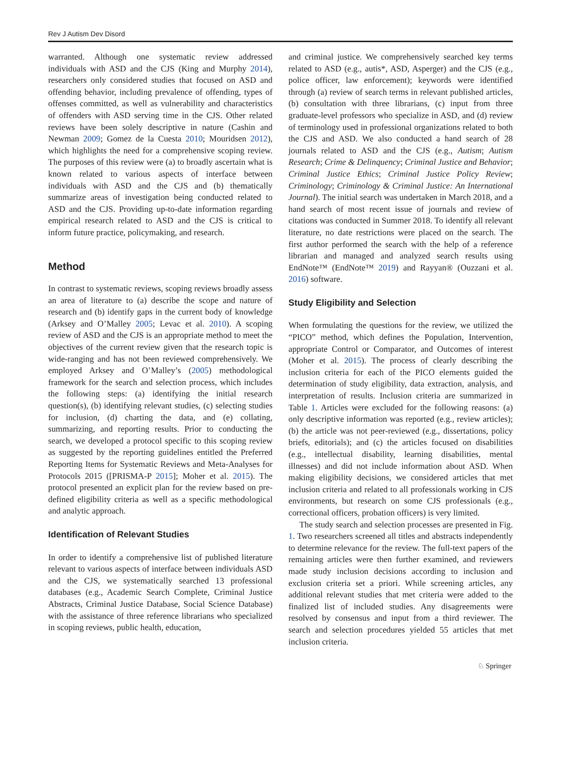Rev J Autism Dev Disord
warranted. Although one systematic review addressed individuals with ASD and the CJS (King and Murphy 2014), researchers only considered studies that focused on ASD and offending behavior, including prevalence of offending, types of offenses committed, as well as vulnerability and characteristics of offenders with ASD serving time in the CJS. Other related reviews have been solely descriptive in nature (Cashin and Newman 2009; Gomez de la Cuesta 2010; Mouridsen 2012), which highlights the need for a comprehensive scoping review. The purposes of this review were (a) to broadly ascertain what is known related to various aspects of interface between individuals with ASD and the CJS and (b) thematically summarize areas of investigation being conducted related to ASD and the CJS. Providing up-to-date information regarding empirical research related to ASD and the CJS is critical to inform future practice, policymaking, and research.
Method
In contrast to systematic reviews, scoping reviews broadly assess an area of literature to (a) describe the scope and nature of research and (b) identify gaps in the current body of knowledge (Arksey and O’Malley 2005; Levac et al. 2010). A scoping review of ASD and the CJS is an appropriate method to meet the objectives of the current review given that the research topic is wide-ranging and has not been reviewed comprehensively. We employed Arksey and O’Malley’s (2005) methodological framework for the search and selection process, which includes the following steps: (a) identifying the initial research question(s), (b) identifying relevant studies, (c) selecting studies for inclusion, (d) charting the data, and (e) collating, summarizing, and reporting results. Prior to conducting the search, we developed a protocol specific to this scoping review as suggested by the reporting guidelines entitled the Preferred Reporting Items for Systematic Reviews and Meta-Analyses for Protocols 2015 ([PRISMA-P 2015]; Moher et al. 2015). The protocol presented an explicit plan for the review based on pre-defined eligibility criteria as well as a specific methodological and analytic approach.
Identification of Relevant Studies
In order to identify a comprehensive list of published literature relevant to various aspects of interface between individuals ASD and the CJS, we systematically searched 13 professional databases (e.g., Academic Search Complete, Criminal Justice Abstracts, Criminal Justice Database, Social Science Database) with the assistance of three reference librarians who specialized in scoping reviews, public health, education,
and criminal justice. We comprehensively searched key terms related to ASD (e.g., autis*, ASD, Asperger) and the CJS (e.g., police officer, law enforcement); keywords were identified through (a) review of search terms in relevant published articles, (b) consultation with three librarians, (c) input from three graduate-level professors who specialize in ASD, and (d) review of terminology used in professional organizations related to both the CJS and ASD. We also conducted a hand search of 28 journals related to ASD and the CJS (e.g., Autism; Autism Research; Crime & Delinquency; Criminal Justice and Behavior; Criminal Justice Ethics; Criminal Justice Policy Review; Criminology; Criminology & Criminal Justice: An International Journal). The initial search was undertaken in March 2018, and a hand search of most recent issue of journals and review of citations was conducted in Summer 2018. To identify all relevant literature, no date restrictions were placed on the search. The first author performed the search with the help of a reference librarian and managed and analyzed search results using EndNote™ (EndNote™ 2019) and Rayyan® (Ouzzani et al. 2016) software.
Study Eligibility and Selection
When formulating the questions for the review, we utilized the “PICO” method, which defines the Population, Intervention, appropriate Control or Comparator, and Outcomes of interest (Moher et al. 2015). The process of clearly describing the inclusion criteria for each of the PICO elements guided the determination of study eligibility, data extraction, analysis, and interpretation of results. Inclusion criteria are summarized in Table 1. Articles were excluded for the following reasons: (a) only descriptive information was reported (e.g., review articles); (b) the article was not peer-reviewed (e.g., dissertations, policy briefs, editorials); and (c) the articles focused on disabilities (e.g., intellectual disability, learning disabilities, mental illnesses) and did not include information about ASD. When making eligibility decisions, we considered articles that met inclusion criteria and related to all professionals working in CJS environments, but research on some CJS professionals (e.g., correctional officers, probation officers) is very limited.
The study search and selection processes are presented in Fig. 1. Two researchers screened all titles and abstracts independently to determine relevance for the review. The full-text papers of the remaining articles were then further examined, and reviewers made study inclusion decisions according to inclusion and exclusion criteria set a priori. While screening articles, any additional relevant studies that met criteria were added to the finalized list of included studies. Any disagreements were resolved by consensus and input from a third reviewer. The search and selection procedures yielded 55 articles that met inclusion criteria.
♘ Springer